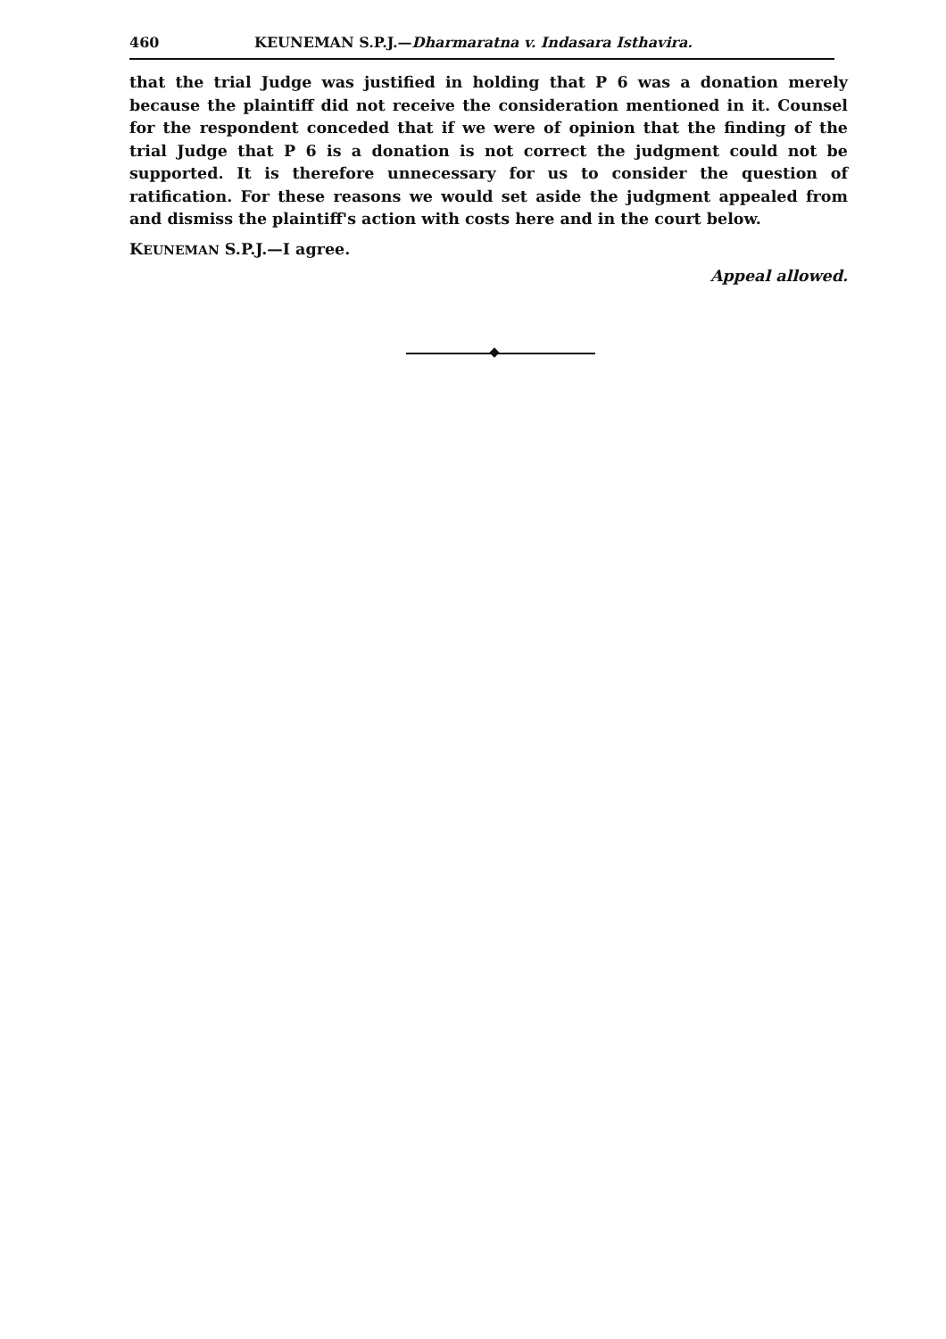460 KEUNEMAN S.P.J.—Dharmaratna v. Indasara Isthavira.
that the trial Judge was justified in holding that P 6 was a donation merely because the plaintiff did not receive the consideration mentioned in it. Counsel for the respondent conceded that if we were of opinion that the finding of the trial Judge that P 6 is a donation is not correct the judgment could not be supported. It is therefore unnecessary for us to consider the question of ratification. For these reasons we would set aside the judgment appealed from and dismiss the plaintiff's action with costs here and in the court below.
KEUNEMAN S.P.J.—I agree.
Appeal allowed.